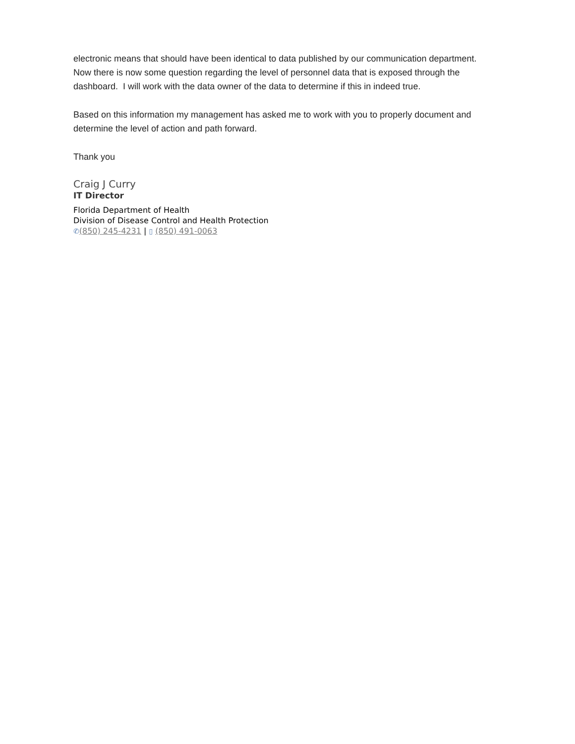electronic means that should have been identical to data published by our communication department. Now there is now some question regarding the level of personnel data that is exposed through the dashboard. I will work with the data owner of the data to determine if this in indeed true.
Based on this information my management has asked me to work with you to properly document and determine the level of action and path forward.
Thank you
Craig J Curry
IT Director
Florida Department of Health
Division of Disease Control and Health Protection
✆(850) 245-4231 | ▯ (850) 491-0063